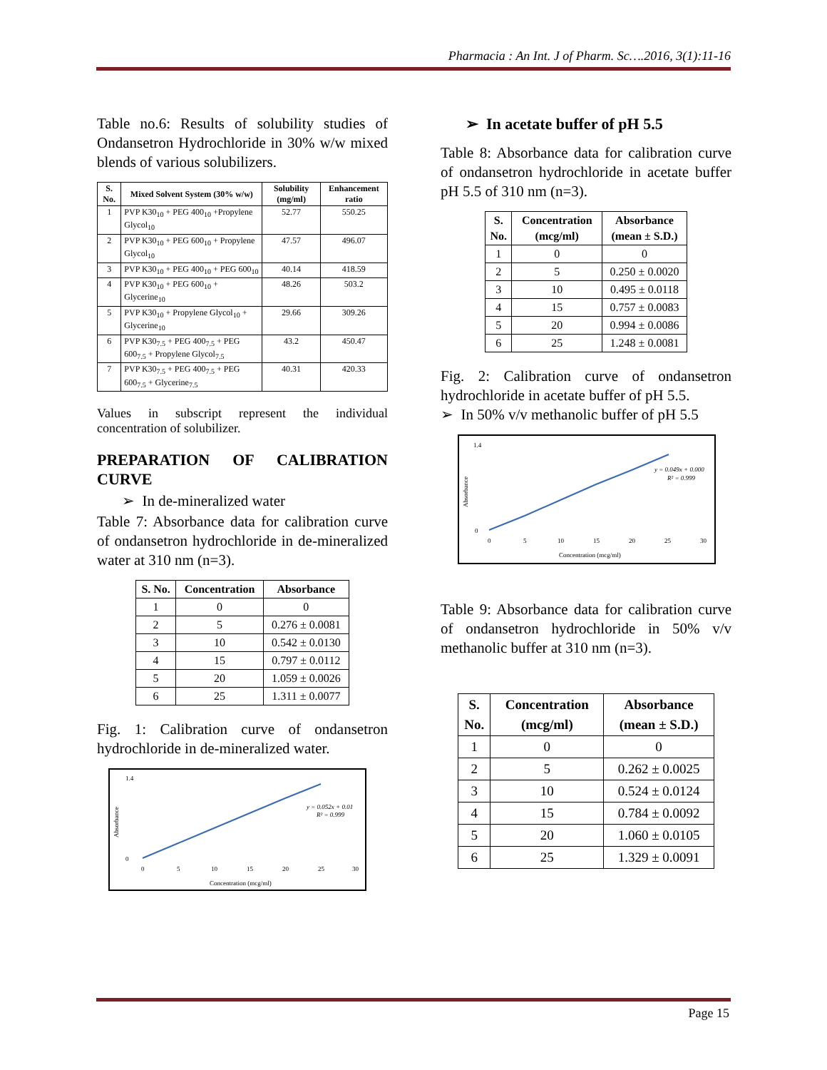Pharmacia : An Int. J of Pharm. Sc….2016, 3(1):11-16
Table no.6: Results of solubility studies of Ondansetron Hydrochloride in 30% w/w mixed blends of various solubilizers.
| S. No. | Mixed Solvent System (30% w/w) | Solubility (mg/ml) | Enhancement ratio |
| --- | --- | --- | --- |
| 1 | PVP K30<sub>10</sub> + PEG 400<sub>10</sub> +Propylene Glycol<sub>10</sub> | 52.77 | 550.25 |
| 2 | PVP K30<sub>10</sub> + PEG 600<sub>10</sub> + Propylene Glycol<sub>10</sub> | 47.57 | 496.07 |
| 3 | PVP K30<sub>10</sub> + PEG 400<sub>10</sub> + PEG 600<sub>10</sub> | 40.14 | 418.59 |
| 4 | PVP K30<sub>10</sub> + PEG 600<sub>10</sub> + Glycerine<sub>10</sub> | 48.26 | 503.2 |
| 5 | PVP K30<sub>10</sub> + Propylene Glycol<sub>10</sub> + Glycerine<sub>10</sub> | 29.66 | 309.26 |
| 6 | PVP K30<sub>7.5</sub> + PEG 400<sub>7.5</sub> + PEG 600<sub>7.5</sub> + Propylene Glycol<sub>7.5</sub> | 43.2 | 450.47 |
| 7 | PVP K30<sub>7.5</sub> + PEG 400<sub>7.5</sub> + PEG 600<sub>7.5</sub> + Glycerine<sub>7.5</sub> | 40.31 | 420.33 |
Values in subscript represent the individual concentration of solubilizer.
PREPARATION OF CALIBRATION CURVE
➢ In de-mineralized water
Table 7: Absorbance data for calibration curve of ondansetron hydrochloride in de-mineralized water at 310 nm (n=3).
| S. No. | Concentration | Absorbance |
| --- | --- | --- |
| 1 | 0 | 0 |
| 2 | 5 | 0.276 ± 0.0081 |
| 3 | 10 | 0.542 ± 0.0130 |
| 4 | 15 | 0.797 ± 0.0112 |
| 5 | 20 | 1.059 ± 0.0026 |
| 6 | 25 | 1.311 ± 0.0077 |
Fig. 1: Calibration curve of ondansetron hydrochloride in de-mineralized water.
1.4
0
0
5
10
15
20
25
30
y = 0.052x + 0.01
R² = 0.999
Concentration (mcg/ml)
Absorbance
➢ In acetate buffer of pH 5.5
Table 8: Absorbance data for calibration curve of ondansetron hydrochloride in acetate buffer pH 5.5 of 310 nm (n=3).
| S. No. | Concentration (mcg/ml) | Absorbance (mean ± S.D.) |
| --- | --- | --- |
| 1 | 0 | 0 |
| 2 | 5 | 0.250 ± 0.0020 |
| 3 | 10 | 0.495 ± 0.0118 |
| 4 | 15 | 0.757 ± 0.0083 |
| 5 | 20 | 0.994 ± 0.0086 |
| 6 | 25 | 1.248 ± 0.0081 |
Fig. 2: Calibration curve of ondansetron hydrochloride in acetate buffer of pH 5.5.
➢ In 50% v/v methanolic buffer of pH 5.5
1.4
0
0
5
10
15
20
25
30
y = 0.049x + 0.000
R² = 0.999
Concentration (mcg/ml)
Absorbance
Table 9: Absorbance data for calibration curve of ondansetron hydrochloride in 50% v/v methanolic buffer at 310 nm (n=3).
| S. No. | Concentration (mcg/ml) | Absorbance (mean ± S.D.) |
| --- | --- | --- |
| 1 | 0 | 0 |
| 2 | 5 | 0.262 ± 0.0025 |
| 3 | 10 | 0.524 ± 0.0124 |
| 4 | 15 | 0.784 ± 0.0092 |
| 5 | 20 | 1.060 ± 0.0105 |
| 6 | 25 | 1.329 ± 0.0091 |
Page 15